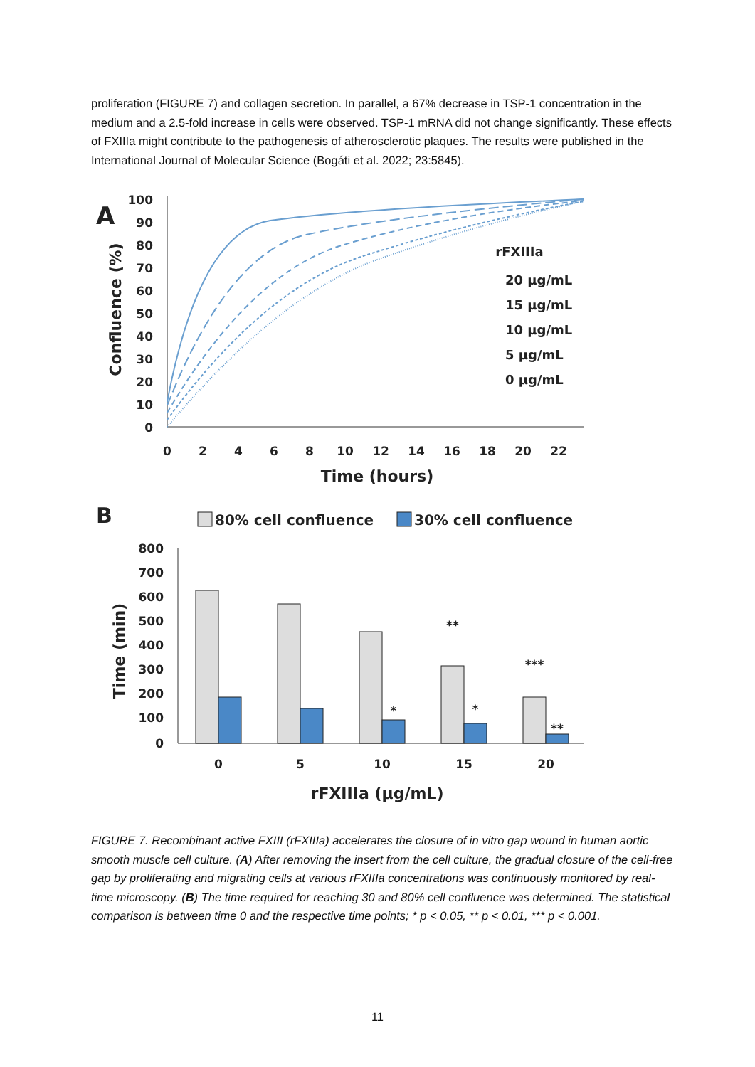proliferation (FIGURE 7) and collagen secretion. In parallel, a 67% decrease in TSP-1 concentration in the medium and a 2.5-fold increase in cells were observed. TSP-1 mRNA did not change significantly. These effects of FXIIIa might contribute to the pathogenesis of atherosclerotic plaques. The results were published in the International Journal of Molecular Science (Bogáti et al. 2022; 23:5845).
A
100
90
80
70
60
50
40
30
20
10
0
0
2
4
6
8
10
12
14
16
18
20
22
Time (hours)
Confluence (%)
rFXIIIa
20 µg/mL
15 µg/mL
10 µg/mL
5 µg/mL
0 µg/mL
B
80% cell confluence
30% cell confluence
800
700
600
500
400
300
200
100
0
Time (min)
0
5
10
15
20
*
**
*
***
**
rFXIIIa (µg/mL)
FIGURE 7. Recombinant active FXIII (rFXIIIa) accelerates the closure of in vitro gap wound in human aortic smooth muscle cell culture. (A) After removing the insert from the cell culture, the gradual closure of the cell-free gap by proliferating and migrating cells at various rFXIIIa concentrations was continuously monitored by real-time microscopy. (B) The time required for reaching 30 and 80% cell confluence was determined. The statistical comparison is between time 0 and the respective time points; * p < 0.05, ** p < 0.01, *** p < 0.001.
11